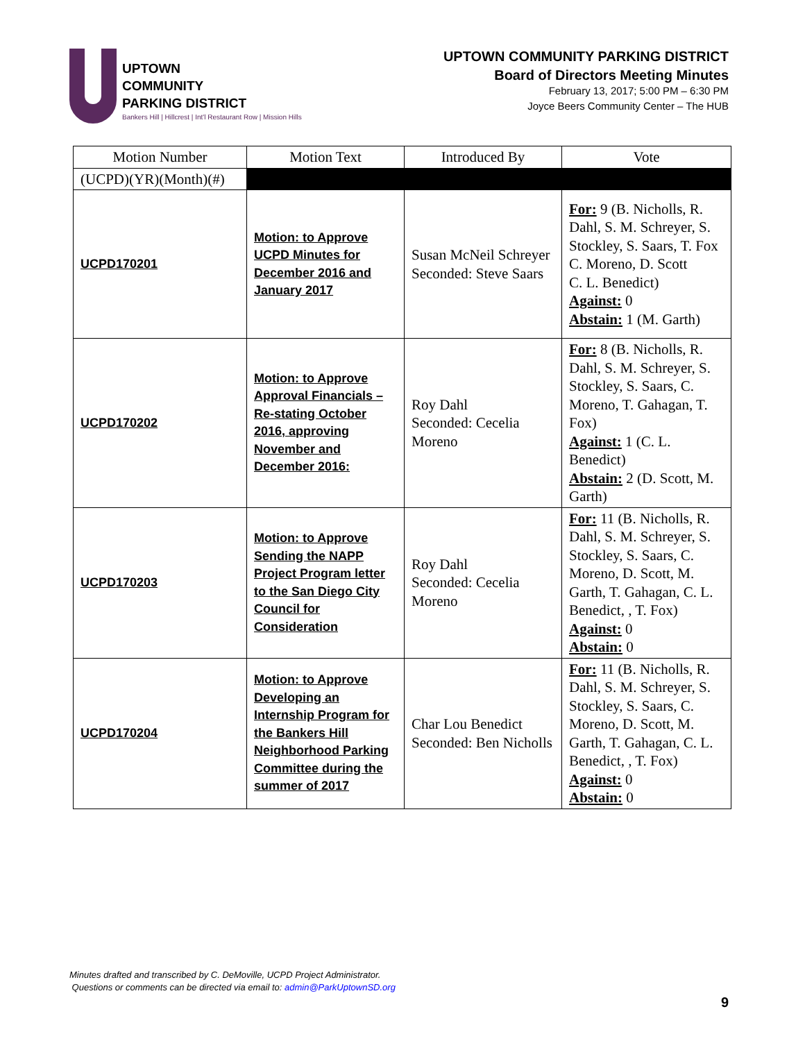UPTOWN
COMMUNITY
PARKING DISTRICT
Bankers Hill | Hillcrest | Int'l Restaurant Row | Mission Hills
UPTOWN COMMUNITY PARKING DISTRICT
Board of Directors Meeting Minutes
February 13, 2017; 5:00 PM – 6:30 PM
Joyce Beers Community Center – The HUB
| Motion Number | Motion Text | Introduced By | Vote |
| --- | --- | --- | --- |
| (UCPD)(YR)(Month)(#) | | | |
| UCPD170201 | Motion: to Approve UCPD Minutes for December 2016 and January 2017 | Susan McNeil Schreyer Seconded: Steve Saars | For: 9 (B. Nicholls, R. Dahl, S. M. Schreyer, S. Stockley, S. Saars, T. Fox C. Moreno, D. Scott C. L. Benedict) Against: 0 Abstain: 1 (M. Garth) |
| UCPD170202 | Motion: to Approve Approval Financials – Re-stating October 2016, approving November and December 2016: | Roy Dahl Seconded: Cecelia Moreno | For: 8 (B. Nicholls, R. Dahl, S. M. Schreyer, S. Stockley, S. Saars, C. Moreno, T. Gahagan, T. Fox) Against: 1 (C. L. Benedict) Abstain: 2 (D. Scott, M. Garth) |
| UCPD170203 | Motion: to Approve Sending the NAPP Project Program letter to the San Diego City Council for Consideration | Roy Dahl Seconded: Cecelia Moreno | For: 11 (B. Nicholls, R. Dahl, S. M. Schreyer, S. Stockley, S. Saars, C. Moreno, D. Scott, M. Garth, T. Gahagan, C. L. Benedict, , T. Fox) Against: 0 Abstain: 0 |
| UCPD170204 | Motion: to Approve Developing an Internship Program for the Bankers Hill Neighborhood Parking Committee during the summer of 2017 | Char Lou Benedict Seconded: Ben Nicholls | For: 11 (B. Nicholls, R. Dahl, S. M. Schreyer, S. Stockley, S. Saars, C. Moreno, D. Scott, M. Garth, T. Gahagan, C. L. Benedict, , T. Fox) Against: 0 Abstain: 0 |
Minutes drafted and transcribed by C. DeMoville, UCPD Project Administrator.
Questions or comments can be directed via email to: admin@ParkUptownSD.org
9